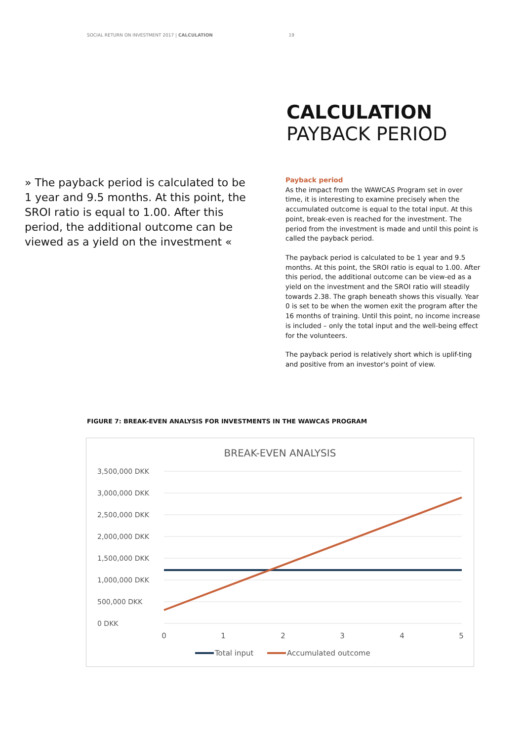SOCIAL RETURN ON INVESTMENT 2017 | CALCULATION 19
CALCULATION
PAYBACK PERIOD
» The payback period is calculated to be 1 year and 9.5 months. At this point, the SROI ratio is equal to 1.00. After this period, the additional outcome can be viewed as a yield on the investment «
Payback period
As the impact from the WAWCAS Program set in over time, it is interesting to examine precisely when the accumulated outcome is equal to the total input. At this point, break-even is reached for the investment. The period from the investment is made and until this point is called the payback period.
The payback period is calculated to be 1 year and 9.5 months. At this point, the SROI ratio is equal to 1.00. After this period, the additional outcome can be view-ed as a yield on the investment and the SROI ratio will steadily towards 2.38. The graph beneath shows this visually. Year 0 is set to be when the women exit the program after the 16 months of training. Until this point, no income increase is included – only the total input and the well-being effect for the volunteers.
The payback period is relatively short which is uplif-ting and positive from an investor's point of view.
FIGURE 7: BREAK-EVEN ANALYSIS FOR INVESTMENTS IN THE WAWCAS PROGRAM
BREAK-EVEN ANALYSIS
3,500,000 DKK
3,000,000 DKK
2,500,000 DKK
2,000,000 DKK
1,500,000 DKK
1,000,000 DKK
500,000 DKK
0 DKK
0
1
2
3
4
5
Total input
Accumulated outcome